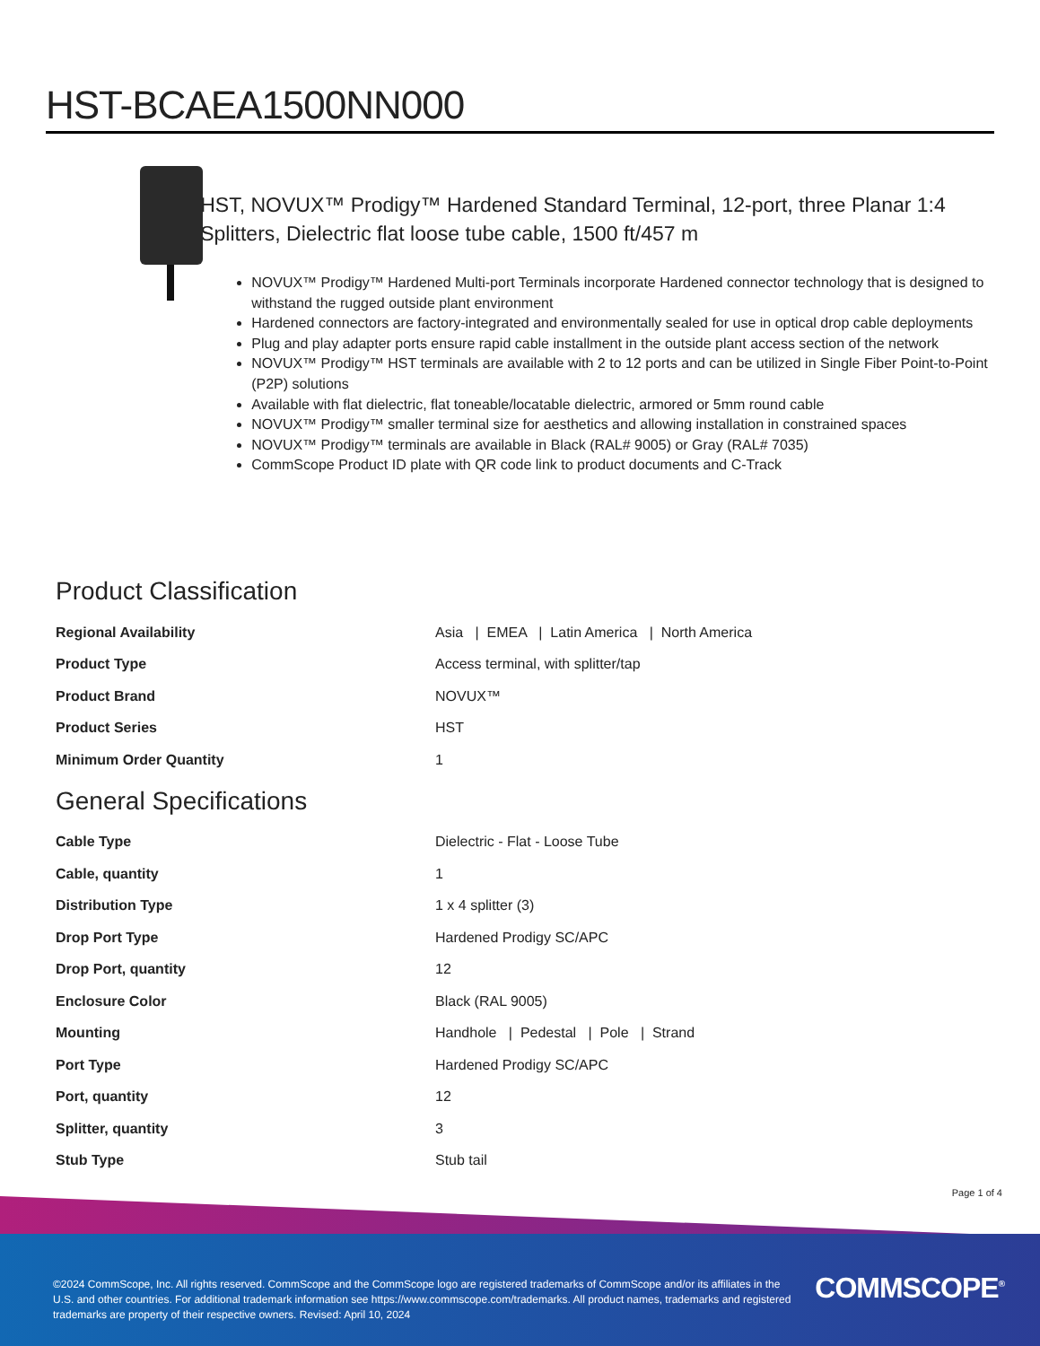HST-BCAEA1500NN000
HST, NOVUX™ Prodigy™ Hardened Standard Terminal, 12-port, three Planar 1:4 Splitters, Dielectric flat loose tube cable, 1500 ft/457 m
NOVUX™ Prodigy™ Hardened Multi-port Terminals incorporate Hardened connector technology that is designed to withstand the rugged outside plant environment
Hardened connectors are factory-integrated and environmentally sealed for use in optical drop cable deployments
Plug and play adapter ports ensure rapid cable installment in the outside plant access section of the network
NOVUX™ Prodigy™ HST terminals are available with 2 to 12 ports and can be utilized in Single Fiber Point-to-Point (P2P) solutions
Available with flat dielectric, flat toneable/locatable dielectric, armored or 5mm round cable
NOVUX™ Prodigy™ smaller terminal size for aesthetics and allowing installation in constrained spaces
NOVUX™ Prodigy™ terminals are available in Black (RAL# 9005) or Gray (RAL# 7035)
CommScope Product ID plate with QR code link to product documents and C-Track
Product Classification
| Regional Availability | Asia / EMEA / Latin America / North America |
| Product Type | Access terminal, with splitter/tap |
| Product Brand | NOVUX™ |
| Product Series | HST |
| Minimum Order Quantity | 1 |
General Specifications
| Cable Type | Dielectric - Flat - Loose Tube |
| Cable, quantity | 1 |
| Distribution Type | 1 x 4 splitter (3) |
| Drop Port Type | Hardened Prodigy SC/APC |
| Drop Port, quantity | 12 |
| Enclosure Color | Black (RAL 9005) |
| Mounting | Handhole / Pedestal / Pole / Strand |
| Port Type | Hardened Prodigy SC/APC |
| Port, quantity | 12 |
| Splitter, quantity | 3 |
| Stub Type | Stub tail |
Page 1 of 4
©2024 CommScope, Inc. All rights reserved. CommScope and the CommScope logo are registered trademarks of CommScope and/or its affiliates in the U.S. and other countries. For additional trademark information see https://www.commscope.com/trademarks. All product names, trademarks and registered trademarks are property of their respective owners. Revised: April 10, 2024
COMMSCOPE<sup>®</sup>